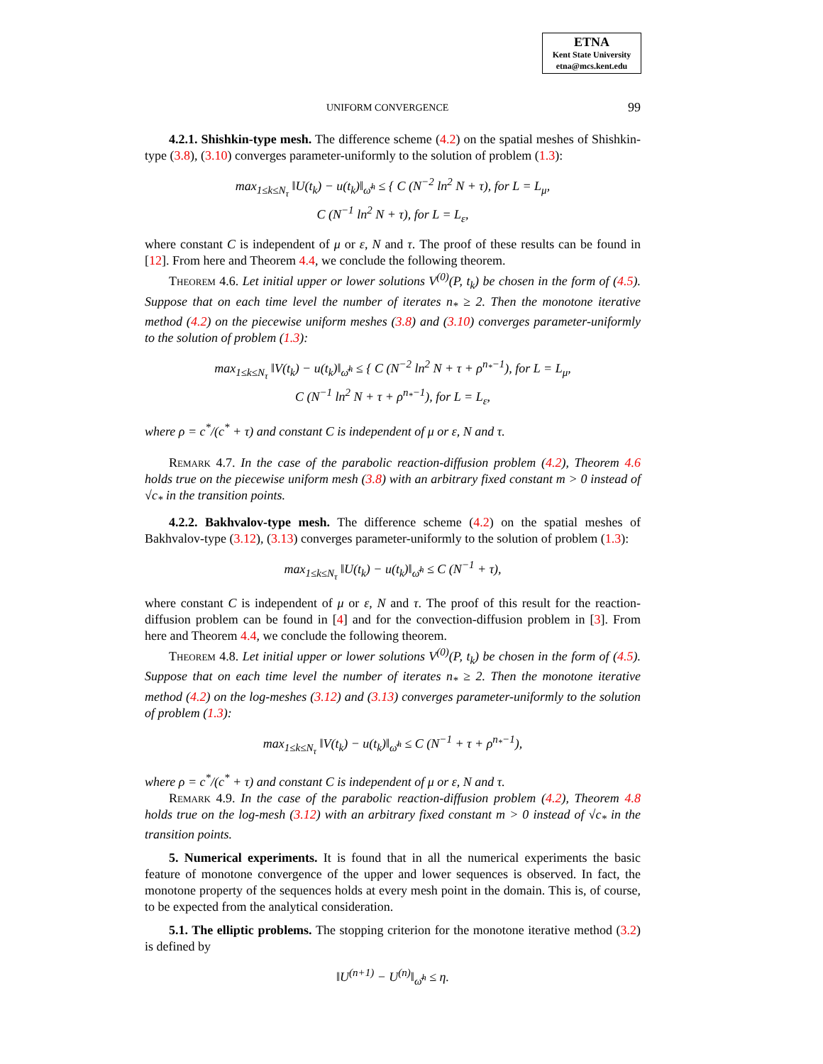ETNA
Kent State University
etna@mcs.kent.edu
UNIFORM CONVERGENCE 99
4.2.1. Shishkin-type mesh. The difference scheme (4.2) on the spatial meshes of Shishkin-type (3.8), (3.10) converges parameter-uniformly to the solution of problem (1.3):
max<sub>1≤k≤N<sub>τ</sub></sub> ‖U(t<sub>k</sub>) − u(t<sub>k</sub>)‖<sub>ω̄<sup>h</sup></sub> ≤ { C (N<sup>−2</sup> ln<sup>2</sup> N + τ), for L = L<sub>μ</sub>,
C (N<sup>−1</sup> ln<sup>2</sup> N + τ), for L = L<sub>ε</sub>,
where constant C is independent of μ or ε, N and τ. The proof of these results can be found in [12]. From here and Theorem 4.4, we conclude the following theorem.
Theorem 4.6. Let initial upper or lower solutions V<sup>(0)</sup>(P, t<sub>k</sub>) be chosen in the form of (4.5). Suppose that on each time level the number of iterates n<sub>*</sub> ≥ 2. Then the monotone iterative method (4.2) on the piecewise uniform meshes (3.8) and (3.10) converges parameter-uniformly to the solution of problem (1.3):
max<sub>1≤k≤N<sub>τ</sub></sub> ‖V(t<sub>k</sub>) − u(t<sub>k</sub>)‖<sub>ω̄<sup>h</sup></sub> ≤ { C (N<sup>−2</sup> ln<sup>2</sup> N + τ + ρ<sup>n<sub>*</sub>−1</sup>), for L = L<sub>μ</sub>,
C (N<sup>−1</sup> ln<sup>2</sup> N + τ + ρ<sup>n<sub>*</sub>−1</sup>), for L = L<sub>ε</sub>,
where ρ = c<sup>*</sup>/(c<sup>*</sup> + τ) and constant C is independent of μ or ε, N and τ.
Remark 4.7. In the case of the parabolic reaction-diffusion problem (4.2), Theorem 4.6 holds true on the piecewise uniform mesh (3.8) with an arbitrary fixed constant m > 0 instead of √c<sub>*</sub> in the transition points.
4.2.2. Bakhvalov-type mesh. The difference scheme (4.2) on the spatial meshes of Bakhvalov-type (3.12), (3.13) converges parameter-uniformly to the solution of problem (1.3):
max<sub>1≤k≤N<sub>τ</sub></sub> ‖U(t<sub>k</sub>) − u(t<sub>k</sub>)‖<sub>ω̄<sup>h</sup></sub> ≤ C (N<sup>−1</sup> + τ),
where constant C is independent of μ or ε, N and τ. The proof of this result for the reaction-diffusion problem can be found in [4] and for the convection-diffusion problem in [3]. From here and Theorem 4.4, we conclude the following theorem.
Theorem 4.8. Let initial upper or lower solutions V<sup>(0)</sup>(P, t<sub>k</sub>) be chosen in the form of (4.5). Suppose that on each time level the number of iterates n<sub>*</sub> ≥ 2. Then the monotone iterative method (4.2) on the log-meshes (3.12) and (3.13) converges parameter-uniformly to the solution of problem (1.3):
max<sub>1≤k≤N<sub>τ</sub></sub> ‖V(t<sub>k</sub>) − u(t<sub>k</sub>)‖<sub>ω̄<sup>h</sup></sub> ≤ C (N<sup>−1</sup> + τ + ρ<sup>n<sub>*</sub>−1</sup>),
where ρ = c<sup>*</sup>/(c<sup>*</sup> + τ) and constant C is independent of μ or ε, N and τ.
Remark 4.9. In the case of the parabolic reaction-diffusion problem (4.2), Theorem 4.8 holds true on the log-mesh (3.12) with an arbitrary fixed constant m > 0 instead of √c<sub>*</sub> in the transition points.
5. Numerical experiments. It is found that in all the numerical experiments the basic feature of monotone convergence of the upper and lower sequences is observed. In fact, the monotone property of the sequences holds at every mesh point in the domain. This is, of course, to be expected from the analytical consideration.
5.1. The elliptic problems. The stopping criterion for the monotone iterative method (3.2) is defined by
‖U<sup>(n+1)</sup> − U<sup>(n)</sup>‖<sub>ω̄<sup>h</sup></sub> ≤ η.